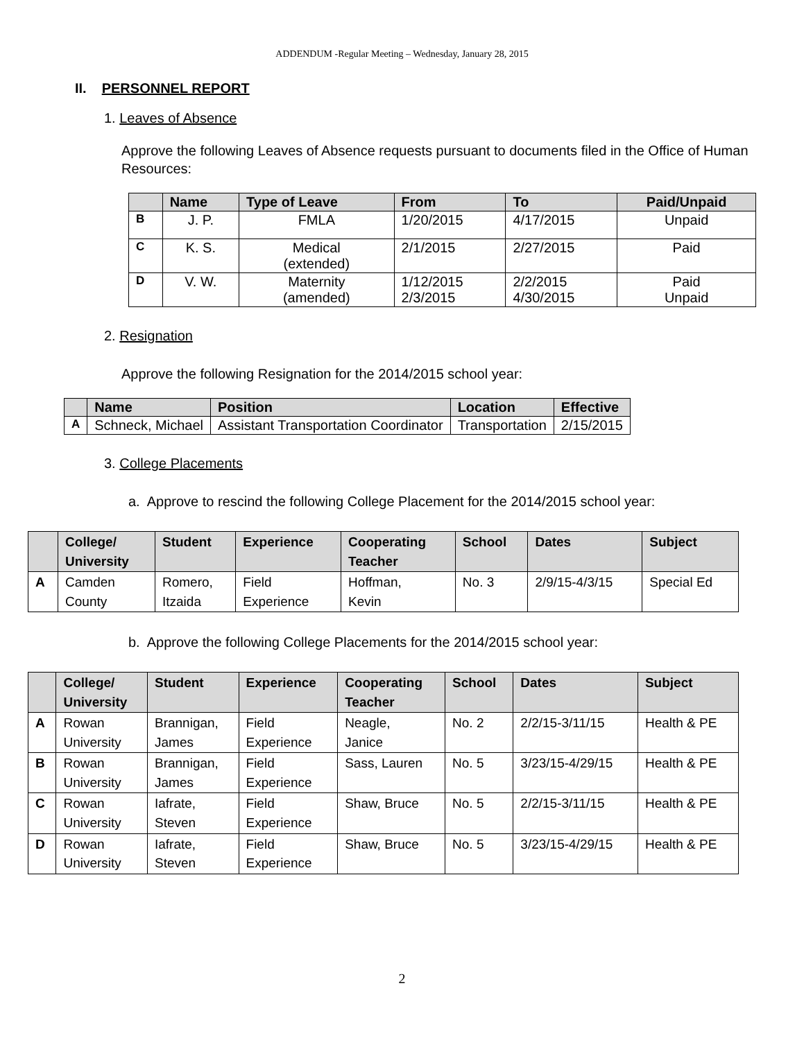ADDENDUM -Regular Meeting – Wednesday, January 28, 2015
II. PERSONNEL REPORT
1. Leaves of Absence
Approve the following Leaves of Absence requests pursuant to documents filed in the Office of Human Resources:
| | Name | Type of Leave | From | To | Paid/Unpaid |
| --- | --- | --- | --- | --- | --- |
| B | J. P. | FMLA | 1/20/2015 | 4/17/2015 | Unpaid |
| C | K. S. | Medical (extended) | 2/1/2015 | 2/27/2015 | Paid |
| D | V. W. | Maternity (amended) | 1/12/2015 2/3/2015 | 2/2/2015 4/30/2015 | Paid Unpaid |
2. Resignation
Approve the following Resignation for the 2014/2015 school year:
| | Name | Position | Location | Effective |
| --- | --- | --- | --- | --- |
| A | Schneck, Michael | Assistant Transportation Coordinator | Transportation | 2/15/2015 |
3. College Placements
a. Approve to rescind the following College Placement for the 2014/2015 school year:
| | College/ University | Student | Experience | Cooperating Teacher | School | Dates | Subject |
| --- | --- | --- | --- | --- | --- | --- | --- |
| A | Camden County | Romero, Itzaida | Field Experience | Hoffman, Kevin | No. 3 | 2/9/15-4/3/15 | Special Ed |
b. Approve the following College Placements for the 2014/2015 school year:
| | College/ University | Student | Experience | Cooperating Teacher | School | Dates | Subject |
| --- | --- | --- | --- | --- | --- | --- | --- |
| A | Rowan University | Brannigan, James | Field Experience | Neagle, Janice | No. 2 | 2/2/15-3/11/15 | Health & PE |
| B | Rowan University | Brannigan, James | Field Experience | Sass, Lauren | No. 5 | 3/23/15-4/29/15 | Health & PE |
| C | Rowan University | Iafrate, Steven | Field Experience | Shaw, Bruce | No. 5 | 2/2/15-3/11/15 | Health & PE |
| D | Rowan University | Iafrate, Steven | Field Experience | Shaw, Bruce | No. 5 | 3/23/15-4/29/15 | Health & PE |
2